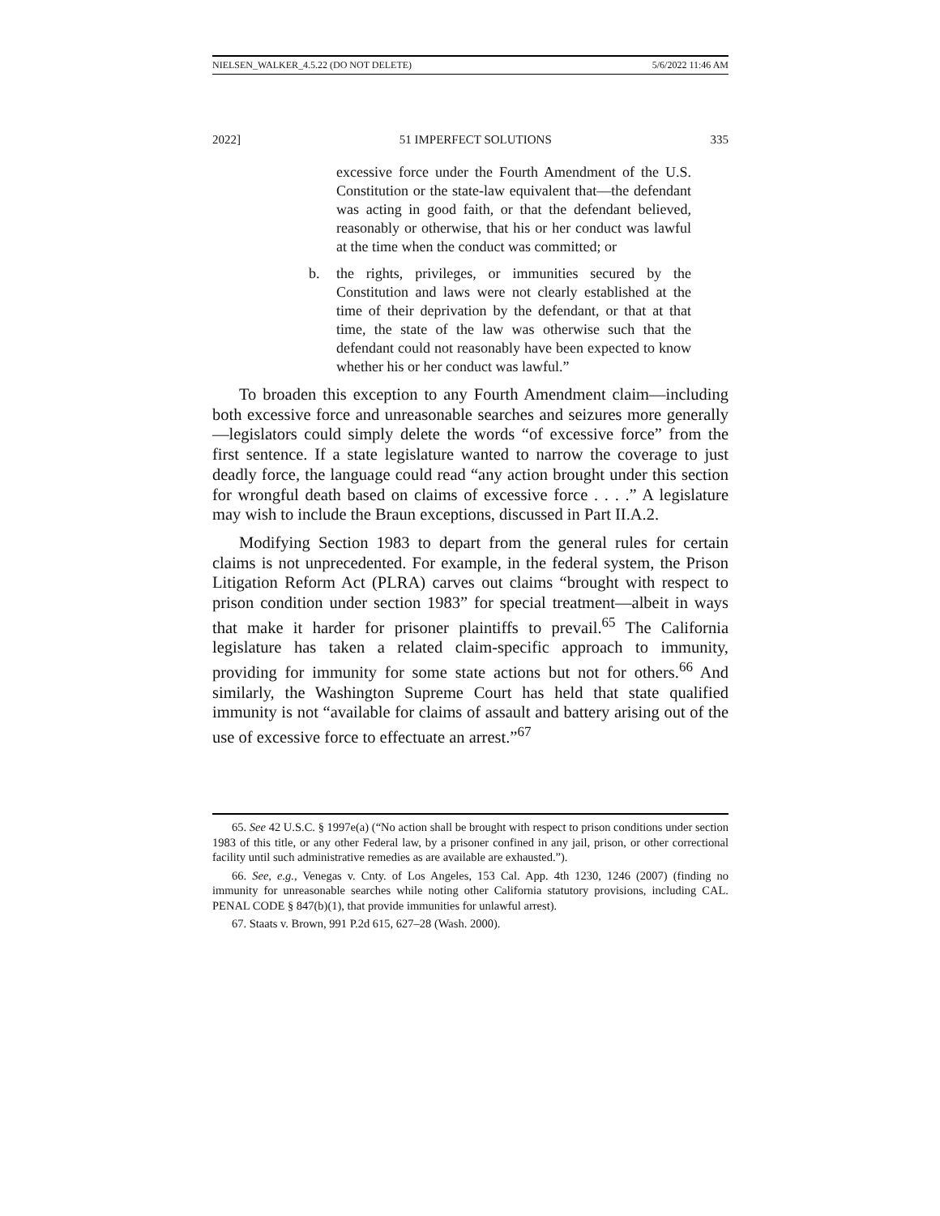NIELSEN_WALKER_4.5.22 (DO NOT DELETE) 5/6/2022 11:46 AM
2022] 51 IMPERFECT SOLUTIONS 335
excessive force under the Fourth Amendment of the U.S. Constitution or the state-law equivalent that—the defendant was acting in good faith, or that the defendant believed, reasonably or otherwise, that his or her conduct was lawful at the time when the conduct was committed; or
b. the rights, privileges, or immunities secured by the Constitution and laws were not clearly established at the time of their deprivation by the defendant, or that at that time, the state of the law was otherwise such that the defendant could not reasonably have been expected to know whether his or her conduct was lawful.”
To broaden this exception to any Fourth Amendment claim—including both excessive force and unreasonable searches and seizures more generally—legislators could simply delete the words “of excessive force” from the first sentence. If a state legislature wanted to narrow the coverage to just deadly force, the language could read “any action brought under this section for wrongful death based on claims of excessive force . . . .” A legislature may wish to include the Braun exceptions, discussed in Part II.A.2.
Modifying Section 1983 to depart from the general rules for certain claims is not unprecedented. For example, in the federal system, the Prison Litigation Reform Act (PLRA) carves out claims “brought with respect to prison condition under section 1983” for special treatment—albeit in ways that make it harder for prisoner plaintiffs to prevail.<sup>65</sup> The California legislature has taken a related claim-specific approach to immunity, providing for immunity for some state actions but not for others.<sup>66</sup> And similarly, the Washington Supreme Court has held that state qualified immunity is not “available for claims of assault and battery arising out of the use of excessive force to effectuate an arrest.”<sup>67</sup>
65. See 42 U.S.C. § 1997e(a) (“No action shall be brought with respect to prison conditions under section 1983 of this title, or any other Federal law, by a prisoner confined in any jail, prison, or other correctional facility until such administrative remedies as are available are exhausted.”).
66. See, e.g., Venegas v. Cnty. of Los Angeles, 153 Cal. App. 4th 1230, 1246 (2007) (finding no immunity for unreasonable searches while noting other California statutory provisions, including CAL. PENAL CODE § 847(b)(1), that provide immunities for unlawful arrest).
67. Staats v. Brown, 991 P.2d 615, 627–28 (Wash. 2000).